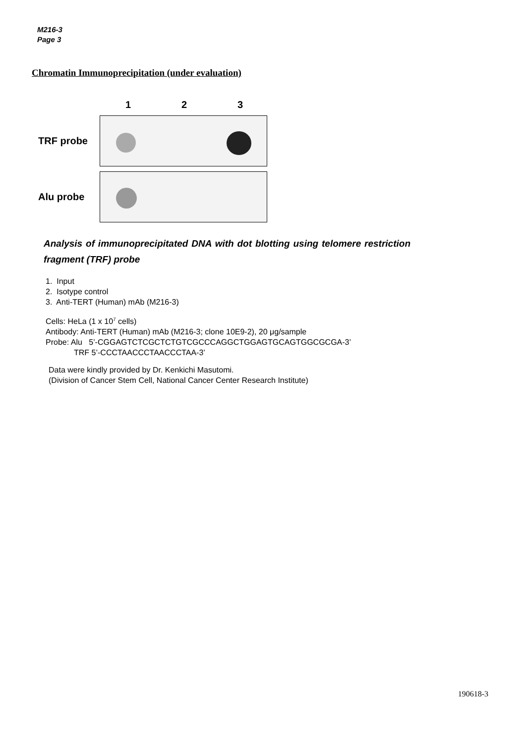M216-3
Page 3
Chromatin Immunoprecipitation (under evaluation)
1 2 3
TRF probe
Alu probe
Analysis of immunoprecipitated DNA with dot blotting using telomere restriction fragment (TRF) probe
1. Input
2. Isotype control
3. Anti-TERT (Human) mAb (M216-3)
Cells: HeLa (1 x 10<sup>7</sup> cells)
Antibody: Anti-TERT (Human) mAb (M216-3; clone 10E9-2), 20 μg/sample
Probe: Alu 5’-CGGAGTCTCGCTCTGTCGCCCAGGCTGGAGTGCAGTGGCGCGA-3’
TRF 5’-CCCTAACCCTAACCCTAA-3’
Data were kindly provided by Dr. Kenkichi Masutomi.
(Division of Cancer Stem Cell, National Cancer Center Research Institute)
190618-3